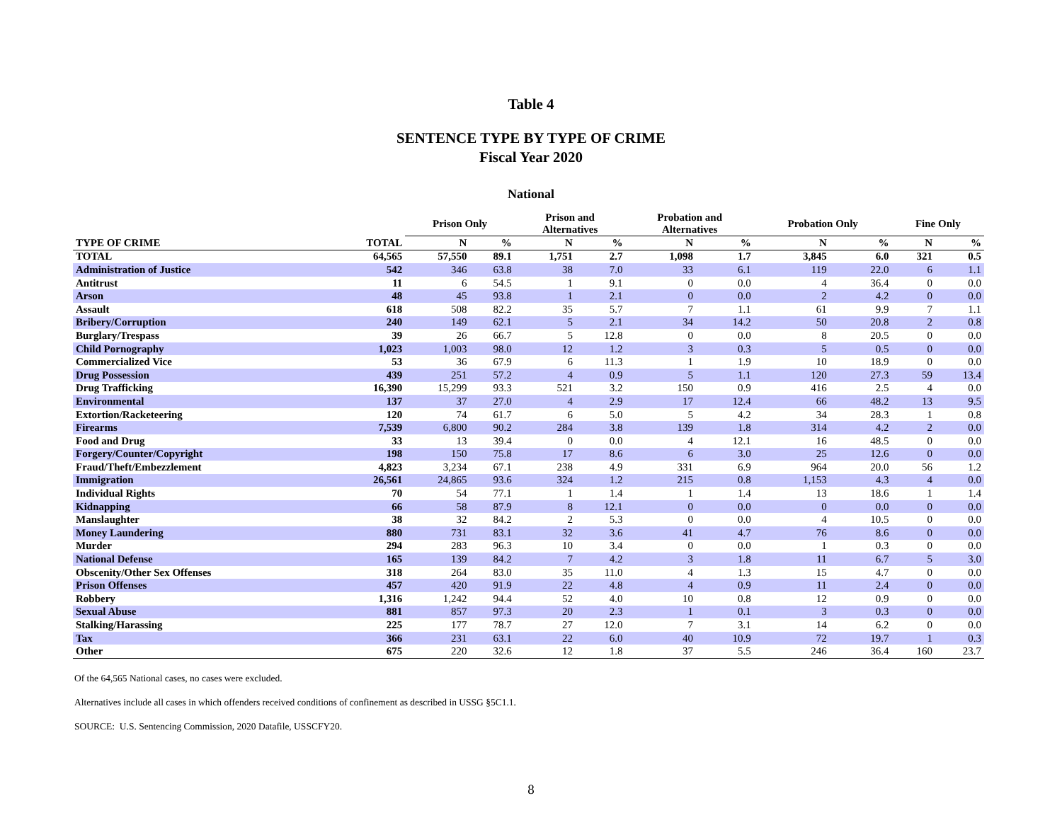Table 4
SENTENCE TYPE BY TYPE OF CRIME
Fiscal Year 2020
National
| | | Prison Only | | Prison and Alternatives | | Probation and Alternatives | | Probation Only | | Fine Only | |
| --- | --- | --- | --- | --- | --- | --- | --- | --- | --- | --- | --- |
| TYPE OF CRIME | TOTAL | N | % | N | % | N | % | N | % | N | % |
| TOTAL | 64,565 | 57,550 | 89.1 | 1,751 | 2.7 | 1,098 | 1.7 | 3,845 | 6.0 | 321 | 0.5 |
| Administration of Justice | 542 | 346 | 63.8 | 38 | 7.0 | 33 | 6.1 | 119 | 22.0 | 6 | 1.1 |
| Antitrust | 11 | 6 | 54.5 | 1 | 9.1 | 0 | 0.0 | 4 | 36.4 | 0 | 0.0 |
| Arson | 48 | 45 | 93.8 | 1 | 2.1 | 0 | 0.0 | 2 | 4.2 | 0 | 0.0 |
| Assault | 618 | 508 | 82.2 | 35 | 5.7 | 7 | 1.1 | 61 | 9.9 | 7 | 1.1 |
| Bribery/Corruption | 240 | 149 | 62.1 | 5 | 2.1 | 34 | 14.2 | 50 | 20.8 | 2 | 0.8 |
| Burglary/Trespass | 39 | 26 | 66.7 | 5 | 12.8 | 0 | 0.0 | 8 | 20.5 | 0 | 0.0 |
| Child Pornography | 1,023 | 1,003 | 98.0 | 12 | 1.2 | 3 | 0.3 | 5 | 0.5 | 0 | 0.0 |
| Commercialized Vice | 53 | 36 | 67.9 | 6 | 11.3 | 1 | 1.9 | 10 | 18.9 | 0 | 0.0 |
| Drug Possession | 439 | 251 | 57.2 | 4 | 0.9 | 5 | 1.1 | 120 | 27.3 | 59 | 13.4 |
| Drug Trafficking | 16,390 | 15,299 | 93.3 | 521 | 3.2 | 150 | 0.9 | 416 | 2.5 | 4 | 0.0 |
| Environmental | 137 | 37 | 27.0 | 4 | 2.9 | 17 | 12.4 | 66 | 48.2 | 13 | 9.5 |
| Extortion/Racketeering | 120 | 74 | 61.7 | 6 | 5.0 | 5 | 4.2 | 34 | 28.3 | 1 | 0.8 |
| Firearms | 7,539 | 6,800 | 90.2 | 284 | 3.8 | 139 | 1.8 | 314 | 4.2 | 2 | 0.0 |
| Food and Drug | 33 | 13 | 39.4 | 0 | 0.0 | 4 | 12.1 | 16 | 48.5 | 0 | 0.0 |
| Forgery/Counter/Copyright | 198 | 150 | 75.8 | 17 | 8.6 | 6 | 3.0 | 25 | 12.6 | 0 | 0.0 |
| Fraud/Theft/Embezzlement | 4,823 | 3,234 | 67.1 | 238 | 4.9 | 331 | 6.9 | 964 | 20.0 | 56 | 1.2 |
| Immigration | 26,561 | 24,865 | 93.6 | 324 | 1.2 | 215 | 0.8 | 1,153 | 4.3 | 4 | 0.0 |
| Individual Rights | 70 | 54 | 77.1 | 1 | 1.4 | 1 | 1.4 | 13 | 18.6 | 1 | 1.4 |
| Kidnapping | 66 | 58 | 87.9 | 8 | 12.1 | 0 | 0.0 | 0 | 0.0 | 0 | 0.0 |
| Manslaughter | 38 | 32 | 84.2 | 2 | 5.3 | 0 | 0.0 | 4 | 10.5 | 0 | 0.0 |
| Money Laundering | 880 | 731 | 83.1 | 32 | 3.6 | 41 | 4.7 | 76 | 8.6 | 0 | 0.0 |
| Murder | 294 | 283 | 96.3 | 10 | 3.4 | 0 | 0.0 | 1 | 0.3 | 0 | 0.0 |
| National Defense | 165 | 139 | 84.2 | 7 | 4.2 | 3 | 1.8 | 11 | 6.7 | 5 | 3.0 |
| Obscenity/Other Sex Offenses | 318 | 264 | 83.0 | 35 | 11.0 | 4 | 1.3 | 15 | 4.7 | 0 | 0.0 |
| Prison Offenses | 457 | 420 | 91.9 | 22 | 4.8 | 4 | 0.9 | 11 | 2.4 | 0 | 0.0 |
| Robbery | 1,316 | 1,242 | 94.4 | 52 | 4.0 | 10 | 0.8 | 12 | 0.9 | 0 | 0.0 |
| Sexual Abuse | 881 | 857 | 97.3 | 20 | 2.3 | 1 | 0.1 | 3 | 0.3 | 0 | 0.0 |
| Stalking/Harassing | 225 | 177 | 78.7 | 27 | 12.0 | 7 | 3.1 | 14 | 6.2 | 0 | 0.0 |
| Tax | 366 | 231 | 63.1 | 22 | 6.0 | 40 | 10.9 | 72 | 19.7 | 1 | 0.3 |
| Other | 675 | 220 | 32.6 | 12 | 1.8 | 37 | 5.5 | 246 | 36.4 | 160 | 23.7 |
Of the 64,565 National cases, no cases were excluded.
Alternatives include all cases in which offenders received conditions of confinement as described in USSG §5C1.1.
SOURCE: U.S. Sentencing Commission, 2020 Datafile, USSCFY20.
8